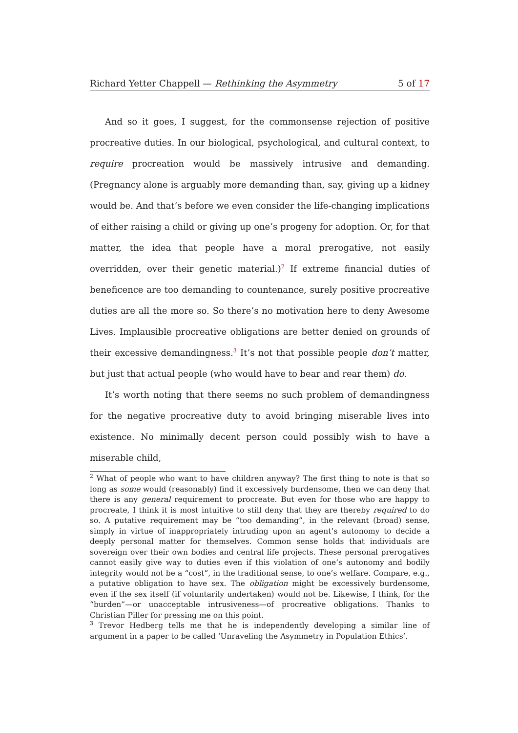Richard Yetter Chappell — Rethinking the Asymmetry 5 of 17
And so it goes, I suggest, for the commonsense rejection of positive procreative duties. In our biological, psychological, and cultural context, to require procreation would be massively intrusive and demanding. (Pregnancy alone is arguably more demanding than, say, giving up a kidney would be. And that’s before we even consider the life-changing implications of either raising a child or giving up one’s progeny for adoption. Or, for that matter, the idea that people have a moral prerogative, not easily overridden, over their genetic material.)<sup>2</sup> If extreme financial duties of beneficence are too demanding to countenance, surely positive procreative duties are all the more so. So there’s no motivation here to deny Awesome Lives. Implausible procreative obligations are better denied on grounds of their excessive demandingness.<sup>3</sup> It’s not that possible people don’t matter, but just that actual people (who would have to bear and rear them) do.
It’s worth noting that there seems no such problem of demandingness for the negative procreative duty to avoid bringing miserable lives into existence. No minimally decent person could possibly wish to have a miserable child,
<sup>2</sup> What of people who want to have children anyway? The first thing to note is that so long as some would (reasonably) find it excessively burdensome, then we can deny that there is any general requirement to procreate. But even for those who are happy to procreate, I think it is most intuitive to still deny that they are thereby required to do so. A putative requirement may be “too demanding”, in the relevant (broad) sense, simply in virtue of inappropriately intruding upon an agent’s autonomy to decide a deeply personal matter for themselves. Common sense holds that individuals are sovereign over their own bodies and central life projects. These personal prerogatives cannot easily give way to duties even if this violation of one’s autonomy and bodily integrity would not be a “cost”, in the traditional sense, to one’s welfare. Compare, e.g., a putative obligation to have sex. The obligation might be excessively burdensome, even if the sex itself (if voluntarily undertaken) would not be. Likewise, I think, for the “burden”—or unacceptable intrusiveness—of procreative obligations. Thanks to Christian Piller for pressing me on this point.
<sup>3</sup> Trevor Hedberg tells me that he is independently developing a similar line of argument in a paper to be called ‘Unraveling the Asymmetry in Population Ethics’.